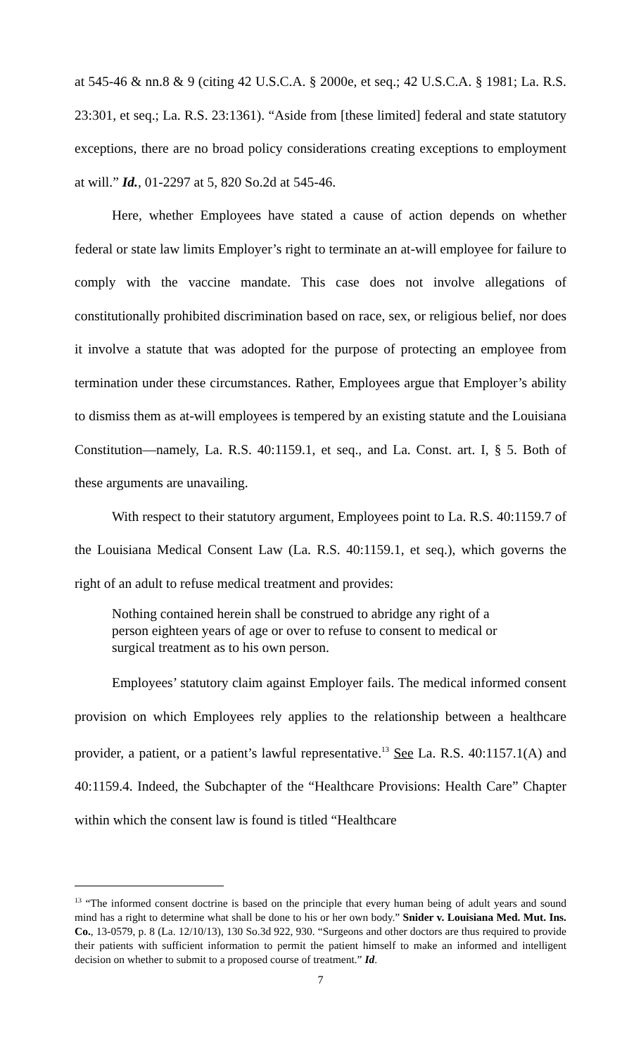at 545-46 & nn.8 & 9 (citing 42 U.S.C.A. § 2000e, et seq.; 42 U.S.C.A. § 1981; La. R.S. 23:301, et seq.; La. R.S. 23:1361). “Aside from [these limited] federal and state statutory exceptions, there are no broad policy considerations creating exceptions to employment at will.” Id., 01-2297 at 5, 820 So.2d at 545-46.
Here, whether Employees have stated a cause of action depends on whether federal or state law limits Employer’s right to terminate an at-will employee for failure to comply with the vaccine mandate. This case does not involve allegations of constitutionally prohibited discrimination based on race, sex, or religious belief, nor does it involve a statute that was adopted for the purpose of protecting an employee from termination under these circumstances. Rather, Employees argue that Employer’s ability to dismiss them as at-will employees is tempered by an existing statute and the Louisiana Constitution—namely, La. R.S. 40:1159.1, et seq., and La. Const. art. I, § 5. Both of these arguments are unavailing.
With respect to their statutory argument, Employees point to La. R.S. 40:1159.7 of the Louisiana Medical Consent Law (La. R.S. 40:1159.1, et seq.), which governs the right of an adult to refuse medical treatment and provides:
Nothing contained herein shall be construed to abridge any right of a person eighteen years of age or over to refuse to consent to medical or surgical treatment as to his own person.
Employees’ statutory claim against Employer fails. The medical informed consent provision on which Employees rely applies to the relationship between a healthcare provider, a patient, or a patient’s lawful representative.<sup>13</sup> See La. R.S. 40:1157.1(A) and 40:1159.4. Indeed, the Subchapter of the “Healthcare Provisions: Health Care” Chapter within which the consent law is found is titled “Healthcare
<sup>13</sup> “The informed consent doctrine is based on the principle that every human being of adult years and sound mind has a right to determine what shall be done to his or her own body.” Snider v. Louisiana Med. Mut. Ins. Co., 13-0579, p. 8 (La. 12/10/13), 130 So.3d 922, 930. “Surgeons and other doctors are thus required to provide their patients with sufficient information to permit the patient himself to make an informed and intelligent decision on whether to submit to a proposed course of treatment.” Id.
7